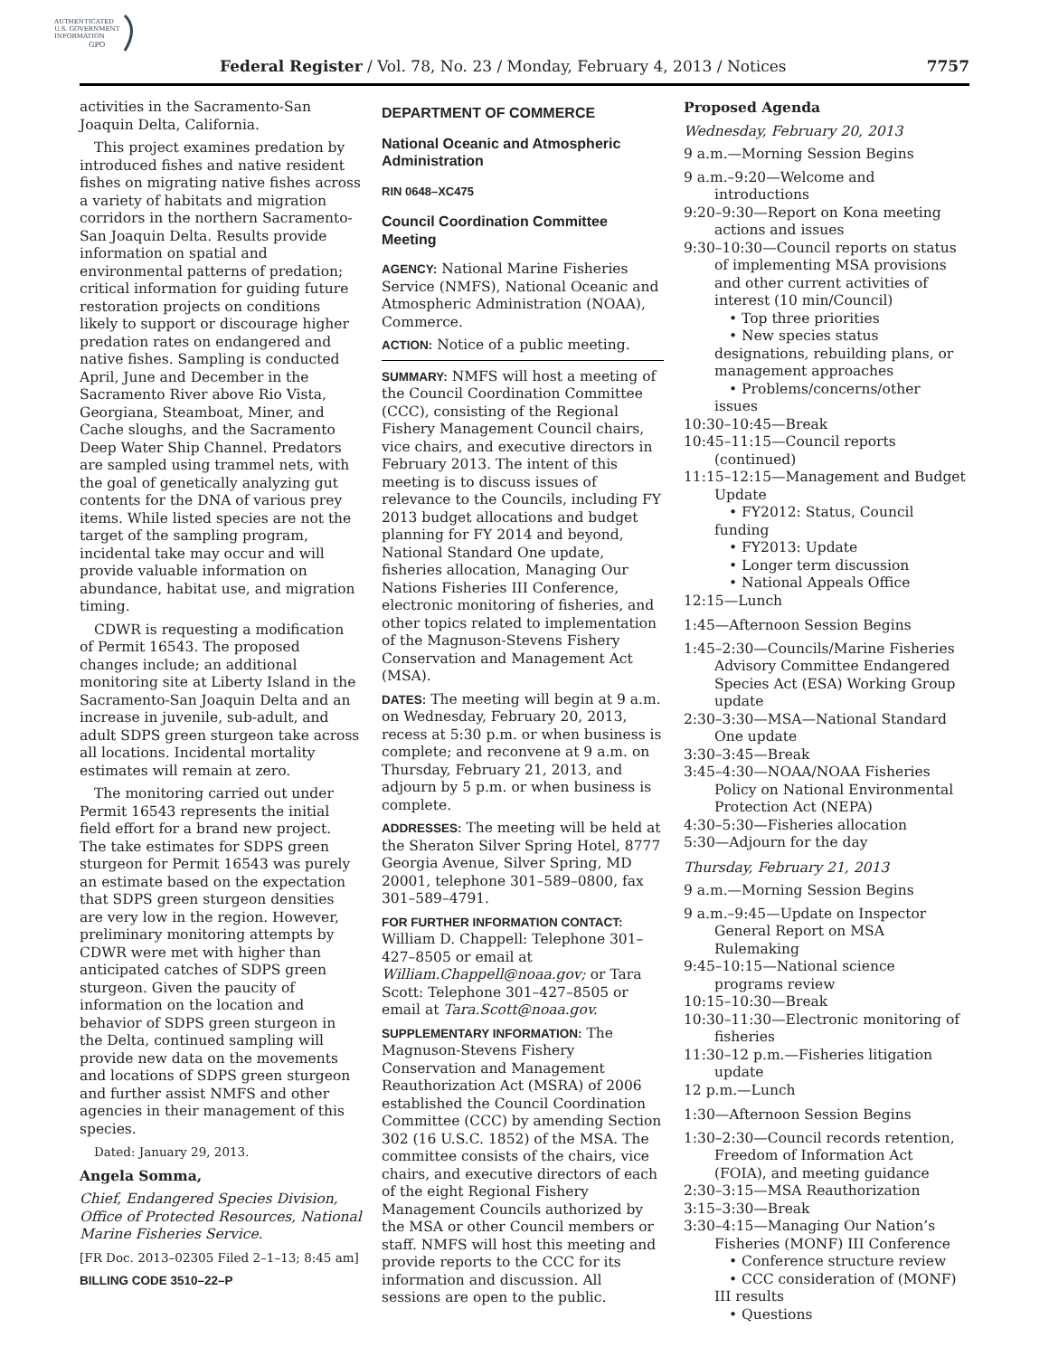AUTHENTICATED
U.S. GOVERNMENT
INFORMATION
GPO
Federal Register / Vol. 78, No. 23 / Monday, February 4, 2013 / Notices 7757
activities in the Sacramento-San Joaquin Delta, California.
This project examines predation by introduced fishes and native resident fishes on migrating native fishes across a variety of habitats and migration corridors in the northern Sacramento-San Joaquin Delta. Results provide information on spatial and environmental patterns of predation; critical information for guiding future restoration projects on conditions likely to support or discourage higher predation rates on endangered and native fishes. Sampling is conducted April, June and December in the Sacramento River above Rio Vista, Georgiana, Steamboat, Miner, and Cache sloughs, and the Sacramento Deep Water Ship Channel. Predators are sampled using trammel nets, with the goal of genetically analyzing gut contents for the DNA of various prey items. While listed species are not the target of the sampling program, incidental take may occur and will provide valuable information on abundance, habitat use, and migration timing.
CDWR is requesting a modification of Permit 16543. The proposed changes include; an additional monitoring site at Liberty Island in the Sacramento-San Joaquin Delta and an increase in juvenile, sub-adult, and adult SDPS green sturgeon take across all locations. Incidental mortality estimates will remain at zero.
The monitoring carried out under Permit 16543 represents the initial field effort for a brand new project. The take estimates for SDPS green sturgeon for Permit 16543 was purely an estimate based on the expectation that SDPS green sturgeon densities are very low in the region. However, preliminary monitoring attempts by CDWR were met with higher than anticipated catches of SDPS green sturgeon. Given the paucity of information on the location and behavior of SDPS green sturgeon in the Delta, continued sampling will provide new data on the movements and locations of SDPS green sturgeon and further assist NMFS and other agencies in their management of this species.
Dated: January 29, 2013.
Angela Somma,
Chief, Endangered Species Division, Office of Protected Resources, National Marine Fisheries Service.
[FR Doc. 2013–02305 Filed 2–1–13; 8:45 am]
BILLING CODE 3510–22–P
DEPARTMENT OF COMMERCE
National Oceanic and Atmospheric Administration
RIN 0648–XC475
Council Coordination Committee Meeting
AGENCY: National Marine Fisheries Service (NMFS), National Oceanic and Atmospheric Administration (NOAA), Commerce.
ACTION: Notice of a public meeting.
SUMMARY: NMFS will host a meeting of the Council Coordination Committee (CCC), consisting of the Regional Fishery Management Council chairs, vice chairs, and executive directors in February 2013. The intent of this meeting is to discuss issues of relevance to the Councils, including FY 2013 budget allocations and budget planning for FY 2014 and beyond, National Standard One update, fisheries allocation, Managing Our Nations Fisheries III Conference, electronic monitoring of fisheries, and other topics related to implementation of the Magnuson-Stevens Fishery Conservation and Management Act (MSA).
DATES: The meeting will begin at 9 a.m. on Wednesday, February 20, 2013, recess at 5:30 p.m. or when business is complete; and reconvene at 9 a.m. on Thursday, February 21, 2013, and adjourn by 5 p.m. or when business is complete.
ADDRESSES: The meeting will be held at the Sheraton Silver Spring Hotel, 8777 Georgia Avenue, Silver Spring, MD 20001, telephone 301–589–0800, fax 301–589–4791.
FOR FURTHER INFORMATION CONTACT: William D. Chappell: Telephone 301–427–8505 or email at William.Chappell@noaa.gov; or Tara Scott: Telephone 301–427–8505 or email at Tara.Scott@noaa.gov.
SUPPLEMENTARY INFORMATION: The Magnuson-Stevens Fishery Conservation and Management Reauthorization Act (MSRA) of 2006 established the Council Coordination Committee (CCC) by amending Section 302 (16 U.S.C. 1852) of the MSA. The committee consists of the chairs, vice chairs, and executive directors of each of the eight Regional Fishery Management Councils authorized by the MSA or other Council members or staff. NMFS will host this meeting and provide reports to the CCC for its information and discussion. All sessions are open to the public.
Proposed Agenda
Wednesday, February 20, 2013
9 a.m.—Morning Session Begins
9 a.m.–9:20—Welcome and introductions
9:20–9:30—Report on Kona meeting actions and issues
9:30–10:30—Council reports on status of implementing MSA provisions and other current activities of interest (10 min/Council)
• Top three priorities
• New species status designations, rebuilding plans, or management approaches
• Problems/concerns/other issues
10:30–10:45—Break
10:45–11:15—Council reports (continued)
11:15–12:15—Management and Budget Update
• FY2012: Status, Council funding
• FY2013: Update
• Longer term discussion
• National Appeals Office
12:15—Lunch
1:45—Afternoon Session Begins
1:45–2:30—Councils/Marine Fisheries Advisory Committee Endangered Species Act (ESA) Working Group update
2:30–3:30—MSA—National Standard One update
3:30–3:45—Break
3:45–4:30—NOAA/NOAA Fisheries Policy on National Environmental Protection Act (NEPA)
4:30–5:30—Fisheries allocation
5:30—Adjourn for the day
Thursday, February 21, 2013
9 a.m.—Morning Session Begins
9 a.m.–9:45—Update on Inspector General Report on MSA Rulemaking
9:45–10:15—National science programs review
10:15–10:30—Break
10:30–11:30—Electronic monitoring of fisheries
11:30–12 p.m.—Fisheries litigation update
12 p.m.—Lunch
1:30—Afternoon Session Begins
1:30–2:30—Council records retention, Freedom of Information Act (FOIA), and meeting guidance
2:30–3:15—MSA Reauthorization
3:15–3:30—Break
3:30–4:15—Managing Our Nation’s Fisheries (MONF) III Conference
• Conference structure review
• CCC consideration of (MONF) III results
• Questions